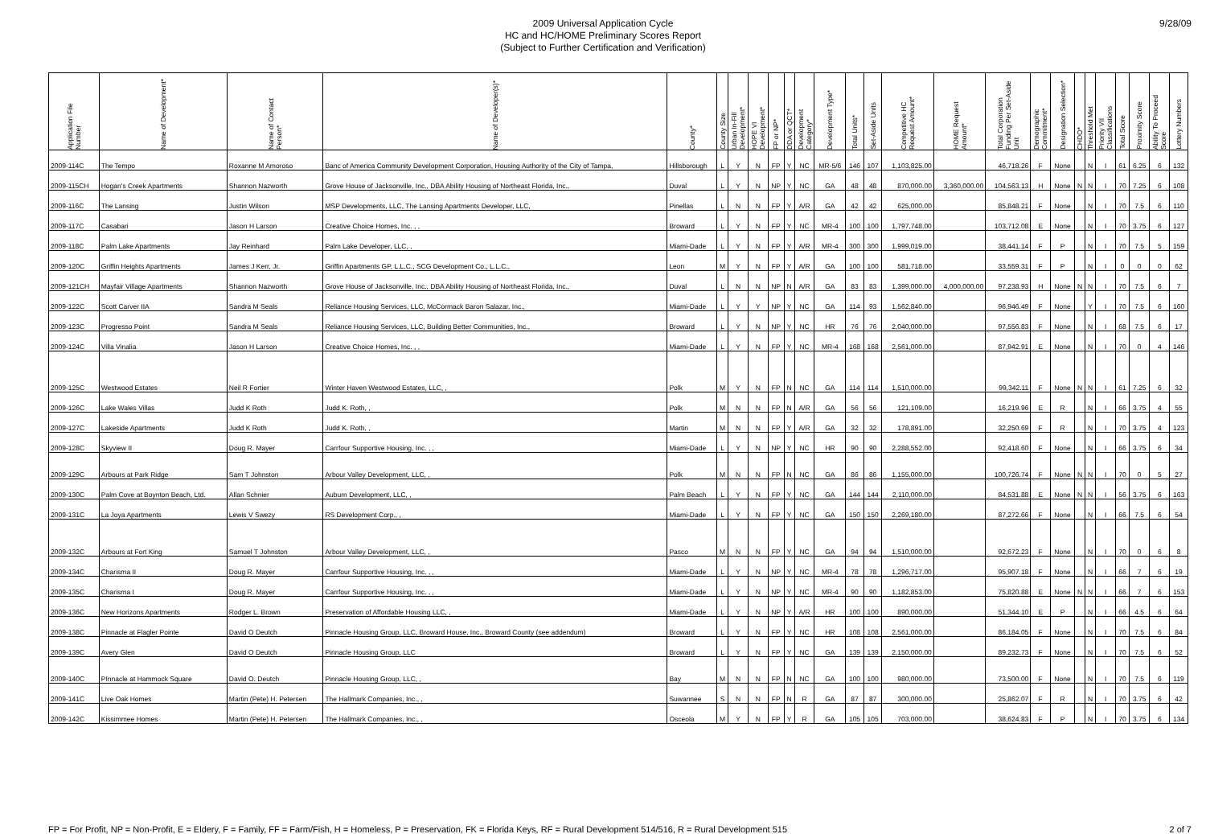2009 Universal Application Cycle
HC and HC/HOME Preliminary Scores Report
(Subject to Further Certification and Verification)
9/28/09
| Application File Number | Name of Development* | Name of Contact Person* | Name of Developer(s)* | County* | County Size | Urban In-Fill Development* | HOPE VI Development* | FP or NP* | DDA or QCT* | Development Category* | Development Type* | Total Units* | Set-Aside Units | Competitive HC Request Amount* | HOME Request Amount* | Total Corporation Funding Per Set-Aside Unit | Demographic Commitment* | Designation Selection* | CHDO* | Threshold Met | Priority VII Classifications | Total Score | Proximity Score | Ability To Proceed Score | Lottery Numbers |
| --- | --- | --- | --- | --- | --- | --- | --- | --- | --- | --- | --- | --- | --- | --- | --- | --- | --- | --- | --- | --- | --- | --- | --- | --- | --- |
| 2009-114C | The Tempo | Roxanne M Amoroso | Banc of America Community Development Corporation, Housing Authority of the City of Tampa, | Hillsborough | L | Y | N | FP | Y | NC | MR-5/6 | 146 | 107 | 1,103,825.00 | | 46,718.26 | F | None | | N | I | 61 | 6.25 | 6 | 132 |
| 2009-115CH | Hogan's Creek Apartments | Shannon Nazworth | Grove House of Jacksonville, Inc., DBA Ability Housing of Northeast Florida, Inc., | Duval | L | Y | N | NP | Y | NC | GA | 48 | 48 | 870,000.00 | 3,360,000.00 | 104,563.13 | H | None | N | N | I | 70 | 7.25 | 6 | 108 |
| 2009-116C | The Lansing | Justin Wilson | MSP Developments, LLC, The Lansing Apartments Developer, LLC, | Pinellas | L | N | N | FP | Y | A/R | GA | 42 | 42 | 625,000.00 | | 85,848.21 | F | None | | N | I | 70 | 7.5 | 6 | 110 |
| 2009-117C | Casabari | Jason H Larson | Creative Choice Homes, Inc. , , | Broward | L | Y | N | FP | Y | NC | MR-4 | 100 | 100 | 1,797,748.00 | | 103,712.08 | E | None | | N | I | 70 | 3.75 | 6 | 127 |
| 2009-118C | Palm Lake Apartments | Jay Reinhard | Palm Lake Developer, LLC, , | Miami-Dade | L | Y | N | FP | Y | A/R | MR-4 | 300 | 300 | 1,999,019.00 | | 38,441.14 | F | P | | N | I | 70 | 7.5 | 5 | 159 |
| 2009-120C | Griffin Heights Apartments | James J Kerr, Jr. | Griffin Apartments GP, L.L.C., SCG Development Co., L.L.C., | Leon | M | Y | N | FP | Y | A/R | GA | 100 | 100 | 581,718.00 | | 33,559.31 | F | P | | N | I | 0 | 0 | 0 | 62 |
| 2009-121CH | Mayfair Village Apartments | Shannon Nazworth | Grove House of Jacksonville, Inc., DBA Ability Housing of Northeast Florida, Inc., | Duval | L | N | N | NP | N | A/R | GA | 83 | 83 | 1,399,000.00 | 4,000,000.00 | 97,238.93 | H | None | N | N | I | 70 | 7.5 | 6 | 7 |
| 2009-122C | Scott Carver IIA | Sandra M Seals | Reliance Housing Services, LLC, McCormack Baron Salazar, Inc., | Miami-Dade | L | Y | Y | NP | Y | NC | GA | 114 | 93 | 1,562,840.00 | | 96,946.49 | F | None | | Y | I | 70 | 7.5 | 6 | 160 |
| 2009-123C | Progresso Point | Sandra M Seals | Reliance Housing Services, LLC, Building Better Communities, Inc., | Broward | L | Y | N | NP | Y | NC | HR | 76 | 76 | 2,040,000.00 | | 97,556.83 | F | None | | N | I | 68 | 7.5 | 6 | 17 |
| 2009-124C | Villa Vinalia | Jason H Larson | Creative Choice Homes, Inc. , , | Miami-Dade | L | Y | N | FP | Y | NC | MR-4 | 168 | 168 | 2,561,000.00 | | 87,942.91 | E | None | | N | I | 70 | 0 | 4 | 146 |
| 2009-125C | Westwood Estates | Neil R Fortier | Winter Haven Westwood Estates, LLC, , | Polk | M | Y | N | FP | N | NC | GA | 114 | 114 | 1,510,000.00 | | 99,342.11 | F | None | N | N | I | 61 | 7.25 | 6 | 32 |
| 2009-126C | Lake Wales Villas | Judd K Roth | Judd K. Roth, , | Polk | M | N | N | FP | N | A/R | GA | 56 | 56 | 121,109.00 | | 16,219.96 | E | R | | N | I | 66 | 3.75 | 4 | 55 |
| 2009-127C | Lakeside Apartments | Judd K Roth | Judd K. Roth, , | Martin | M | N | N | FP | Y | A/R | GA | 32 | 32 | 178,891.00 | | 32,250.69 | F | R | | N | I | 70 | 3.75 | 4 | 123 |
| 2009-128C | Skyview II | Doug R. Mayer | Carrfour Supportive Housing, Inc. , , | Miami-Dade | L | Y | N | NP | Y | NC | HR | 90 | 90 | 2,288,552.00 | | 92,418.60 | F | None | | N | I | 66 | 3.75 | 6 | 34 |
| 2009-129C | Arbours at Park Ridge | Sam T Johnston | Arbour Valley Development, LLC, , | Polk | M | N | N | FP | N | NC | GA | 86 | 86 | 1,155,000.00 | | 100,726.74 | F | None | N | N | I | 70 | 0 | 5 | 27 |
| 2009-130C | Palm Cove at Boynton Beach, Ltd. | Allan Schnier | Auburn Development, LLC, , | Palm Beach | L | Y | N | FP | Y | NC | GA | 144 | 144 | 2,110,000.00 | | 84,531.88 | E | None | N | N | I | 56 | 3.75 | 6 | 163 |
| 2009-131C | La Joya Apartments | Lewis V Swezy | RS Development Corp., , | Miami-Dade | L | Y | N | FP | Y | NC | GA | 150 | 150 | 2,269,180.00 | | 87,272.66 | F | None | | N | I | 66 | 7.5 | 6 | 54 |
| 2009-132C | Arbours at Fort King | Samuel T Johnston | Arbour Valley Development, LLC, , | Pasco | M | N | N | FP | Y | NC | GA | 94 | 94 | 1,510,000.00 | | 92,672.23 | F | None | | N | I | 70 | 0 | 6 | 8 |
| 2009-134C | Charisma II | Doug R. Mayer | Carrfour Supportive Housing, Inc. , , | Miami-Dade | L | Y | N | NP | Y | NC | MR-4 | 78 | 78 | 1,296,717.00 | | 95,907.18 | F | None | | N | I | 66 | 7 | 6 | 19 |
| 2009-135C | Charisma I | Doug R. Mayer | Carrfour Supportive Housing, Inc. , , | Miami-Dade | L | Y | N | NP | Y | NC | MR-4 | 90 | 90 | 1,182,853.00 | | 75,820.88 | E | None | N | N | I | 66 | 7 | 6 | 153 |
| 2009-136C | New Horizons Apartments | Rodger L. Brown | Preservation of Affordable Housing LLC, , | Miami-Dade | L | Y | N | NP | Y | A/R | HR | 100 | 100 | 890,000.00 | | 51,344.10 | E | P | | N | I | 66 | 4.5 | 6 | 64 |
| 2009-138C | Pinnacle at Flagler Pointe | David O Deutch | Pinnacle Housing Group, LLC, Broward House, Inc., Broward County (see addendum) | Broward | L | Y | N | FP | Y | NC | HR | 108 | 108 | 2,561,000.00 | | 86,184.05 | F | None | | N | I | 70 | 7.5 | 6 | 84 |
| 2009-139C | Avery Glen | David O Deutch | Pinnacle Housing Group, LLC | Broward | L | Y | N | FP | Y | NC | GA | 139 | 139 | 2,150,000.00 | | 89,232.73 | F | None | | N | I | 70 | 7.5 | 6 | 52 |
| 2009-140C | PInnacle at Hammock Square | David O. Deutch | Pinnacle Housing Group, LLC, , | Bay | M | N | N | FP | N | NC | GA | 100 | 100 | 980,000.00 | | 73,500.00 | F | None | | N | I | 70 | 7.5 | 6 | 119 |
| 2009-141C | Live Oak Homes | Martin (Pete) H. Petersen | The Hallmark Companies, Inc., , | Suwannee | S | N | N | FP | N | R | GA | 87 | 87 | 300,000.00 | | 25,862.07 | F | R | | N | I | 70 | 3.75 | 6 | 42 |
| 2009-142C | Kissimmee Homes | Martin (Pete) H. Petersen | The Hallmark Companies, Inc., , | Osceola | M | Y | N | FP | Y | R | GA | 105 | 105 | 703,000.00 | | 38,624.83 | F | P | | N | I | 70 | 3.75 | 6 | 134 |
FP = For Profit, NP = Non-Profit, E = Eldery, F = Family, FF = Farm/Fish, H = Homeless, P = Preservation, FK = Florida Keys, RF = Rural Development 514/516, R = Rural Development 515 2 of 7